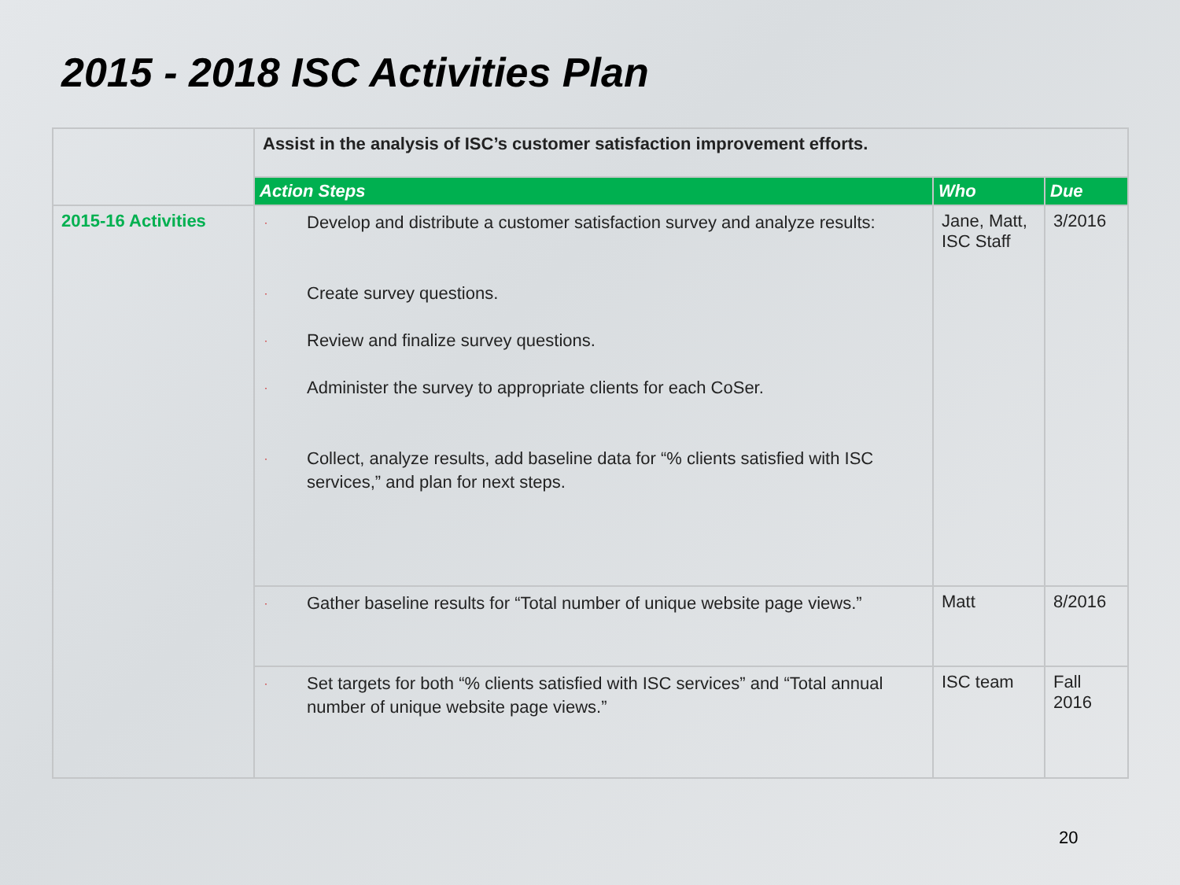2015 - 2018 ISC Activities Plan
| | Assist in the analysis of ISC’s customer satisfaction improvement efforts. | | |
| | Action Steps | Who | Due |
| 2015-16 Activities | · Develop and distribute a customer satisfaction survey and analyze results: · Create survey questions. · Review and finalize survey questions. · Administer the survey to appropriate clients for each CoSer. · Collect, analyze results, add baseline data for “% clients satisfied with ISC services,” and plan for next steps. | Jane, Matt, ISC Staff | 3/2016 |
| | · Gather baseline results for “Total number of unique website page views.” | Matt | 8/2016 |
| | · Set targets for both “% clients satisfied with ISC services” and “Total annual number of unique website page views.” | ISC team | Fall 2016 |
20